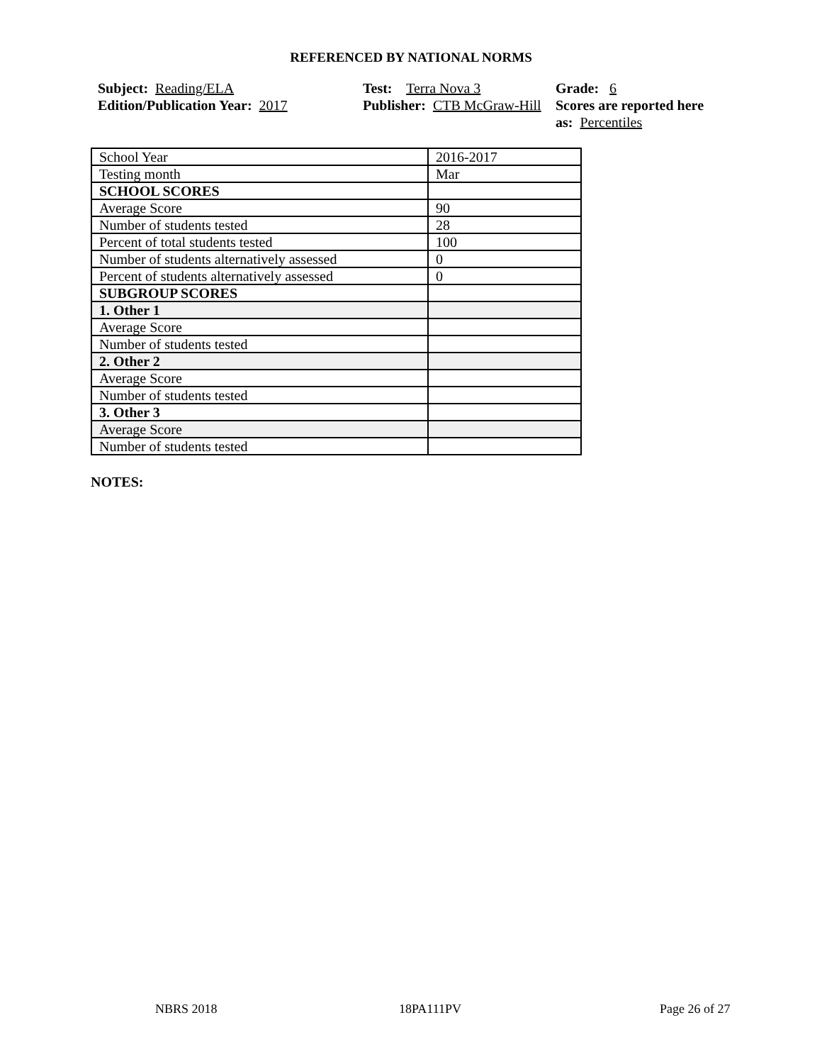REFERENCED BY NATIONAL NORMS
Subject: Reading/ELA
Edition/Publication Year: 2017
Test: Terra Nova 3
Publisher: CTB McGraw-Hill
Grade: 6
Scores are reported here as: Percentiles
| School Year | 2016-2017 |
| Testing month | Mar |
| SCHOOL SCORES | |
| Average Score | 90 |
| Number of students tested | 28 |
| Percent of total students tested | 100 |
| Number of students alternatively assessed | 0 |
| Percent of students alternatively assessed | 0 |
| SUBGROUP SCORES | |
| 1. Other 1 | |
| Average Score | |
| Number of students tested | |
| 2. Other 2 | |
| Average Score | |
| Number of students tested | |
| 3. Other 3 | |
| Average Score | |
| Number of students tested | |
NOTES:
NBRS 2018 18PA111PV Page 26 of 27